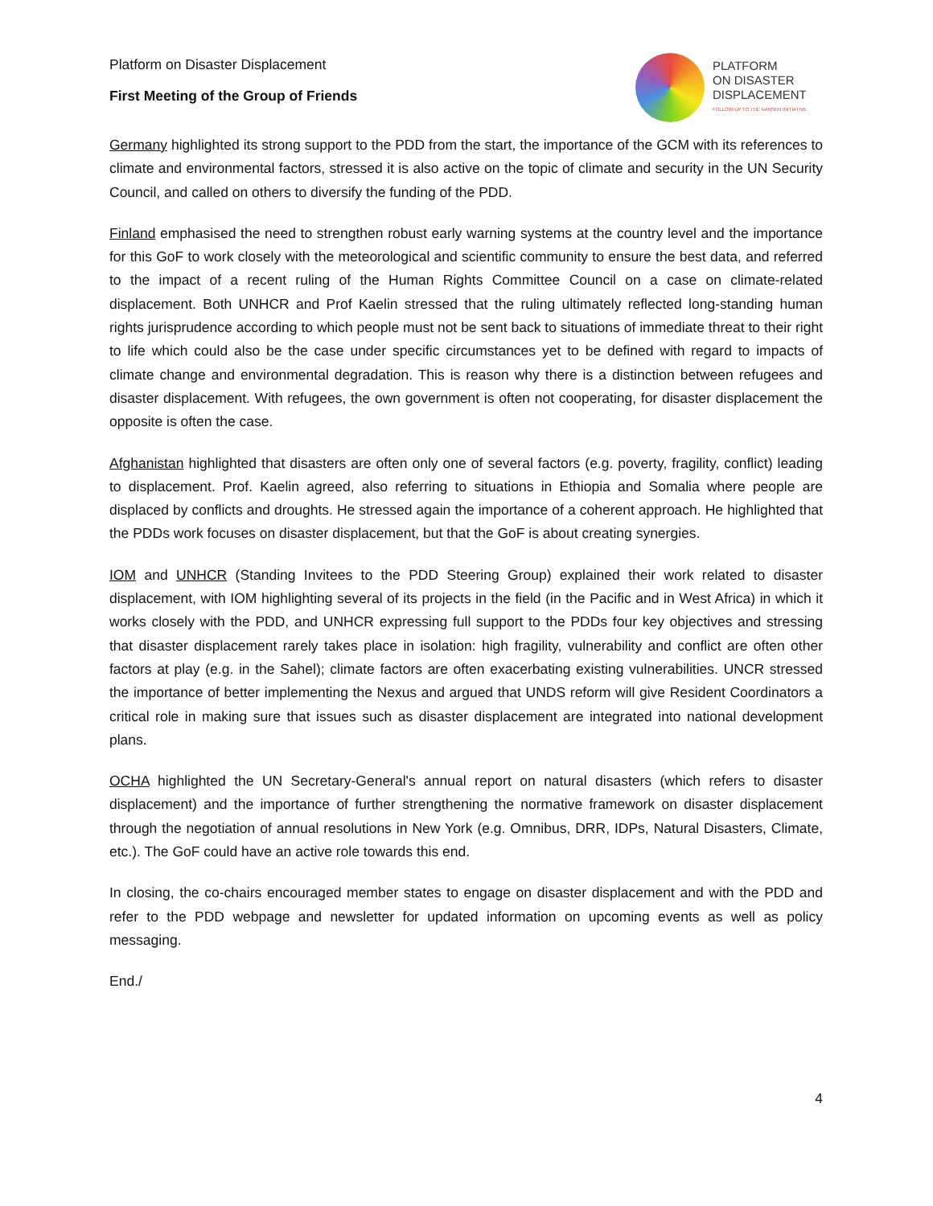Platform on Disaster Displacement
First Meeting of the Group of Friends
PLATFORM
ON DISASTER
DISPLACEMENT
FOLLOW-UP TO THE NANSEN INITIATIVE
Germany highlighted its strong support to the PDD from the start, the importance of the GCM with its references to climate and environmental factors, stressed it is also active on the topic of climate and security in the UN Security Council, and called on others to diversify the funding of the PDD.
Finland emphasised the need to strengthen robust early warning systems at the country level and the importance for this GoF to work closely with the meteorological and scientific community to ensure the best data, and referred to the impact of a recent ruling of the Human Rights Committee Council on a case on climate-related displacement. Both UNHCR and Prof Kaelin stressed that the ruling ultimately reflected long-standing human rights jurisprudence according to which people must not be sent back to situations of immediate threat to their right to life which could also be the case under specific circumstances yet to be defined with regard to impacts of climate change and environmental degradation. This is reason why there is a distinction between refugees and disaster displacement. With refugees, the own government is often not cooperating, for disaster displacement the opposite is often the case.
Afghanistan highlighted that disasters are often only one of several factors (e.g. poverty, fragility, conflict) leading to displacement. Prof. Kaelin agreed, also referring to situations in Ethiopia and Somalia where people are displaced by conflicts and droughts. He stressed again the importance of a coherent approach. He highlighted that the PDDs work focuses on disaster displacement, but that the GoF is about creating synergies.
IOM and UNHCR (Standing Invitees to the PDD Steering Group) explained their work related to disaster displacement, with IOM highlighting several of its projects in the field (in the Pacific and in West Africa) in which it works closely with the PDD, and UNHCR expressing full support to the PDDs four key objectives and stressing that disaster displacement rarely takes place in isolation: high fragility, vulnerability and conflict are often other factors at play (e.g. in the Sahel); climate factors are often exacerbating existing vulnerabilities. UNCR stressed the importance of better implementing the Nexus and argued that UNDS reform will give Resident Coordinators a critical role in making sure that issues such as disaster displacement are integrated into national development plans.
OCHA highlighted the UN Secretary-General's annual report on natural disasters (which refers to disaster displacement) and the importance of further strengthening the normative framework on disaster displacement through the negotiation of annual resolutions in New York (e.g. Omnibus, DRR, IDPs, Natural Disasters, Climate, etc.). The GoF could have an active role towards this end.
In closing, the co-chairs encouraged member states to engage on disaster displacement and with the PDD and refer to the PDD webpage and newsletter for updated information on upcoming events as well as policy messaging.
End./
4